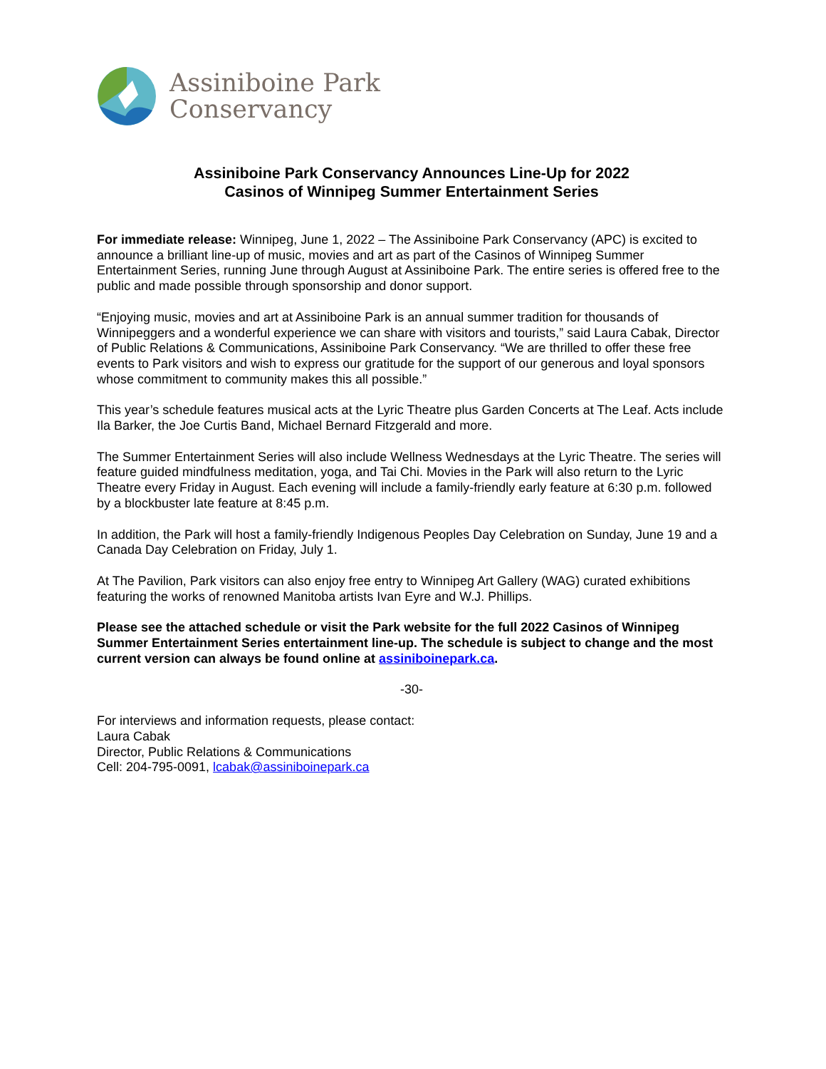Assiniboine Park
Conservancy
Assiniboine Park Conservancy Announces Line-Up for 2022
Casinos of Winnipeg Summer Entertainment Series
For immediate release: Winnipeg, June 1, 2022 – The Assiniboine Park Conservancy (APC) is excited to announce a brilliant line-up of music, movies and art as part of the Casinos of Winnipeg Summer Entertainment Series, running June through August at Assiniboine Park. The entire series is offered free to the public and made possible through sponsorship and donor support.
“Enjoying music, movies and art at Assiniboine Park is an annual summer tradition for thousands of Winnipeggers and a wonderful experience we can share with visitors and tourists,” said Laura Cabak, Director of Public Relations & Communications, Assiniboine Park Conservancy. “We are thrilled to offer these free events to Park visitors and wish to express our gratitude for the support of our generous and loyal sponsors whose commitment to community makes this all possible.”
This year’s schedule features musical acts at the Lyric Theatre plus Garden Concerts at The Leaf. Acts include Ila Barker, the Joe Curtis Band, Michael Bernard Fitzgerald and more.
The Summer Entertainment Series will also include Wellness Wednesdays at the Lyric Theatre. The series will feature guided mindfulness meditation, yoga, and Tai Chi. Movies in the Park will also return to the Lyric Theatre every Friday in August. Each evening will include a family-friendly early feature at 6:30 p.m. followed by a blockbuster late feature at 8:45 p.m.
In addition, the Park will host a family-friendly Indigenous Peoples Day Celebration on Sunday, June 19 and a Canada Day Celebration on Friday, July 1.
At The Pavilion, Park visitors can also enjoy free entry to Winnipeg Art Gallery (WAG) curated exhibitions featuring the works of renowned Manitoba artists Ivan Eyre and W.J. Phillips.
Please see the attached schedule or visit the Park website for the full 2022 Casinos of Winnipeg Summer Entertainment Series entertainment line-up. The schedule is subject to change and the most current version can always be found online at assiniboinepark.ca.
-30-
For interviews and information requests, please contact:
Laura Cabak
Director, Public Relations & Communications
Cell: 204-795-0091, lcabak@assiniboinepark.ca